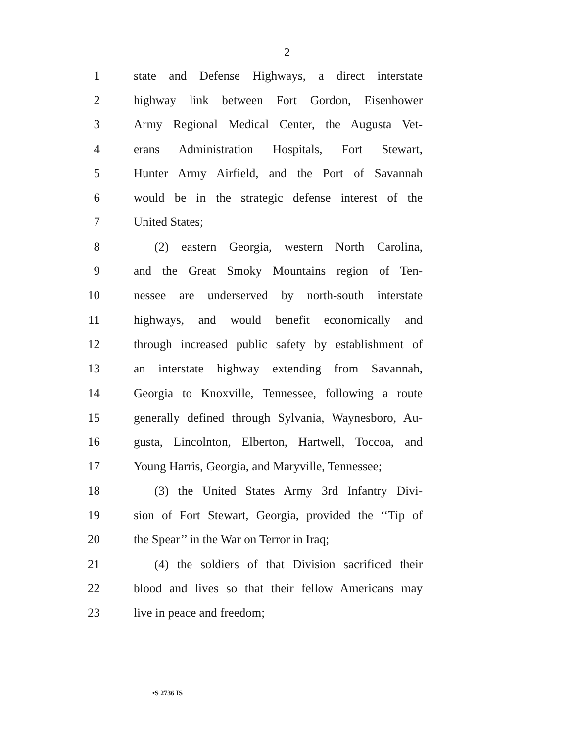2
1 state and Defense Highways, a direct interstate
2 highway link between Fort Gordon, Eisenhower
3 Army Regional Medical Center, the Augusta Vet-
4 erans Administration Hospitals, Fort Stewart,
5 Hunter Army Airfield, and the Port of Savannah
6 would be in the strategic defense interest of the
7 United States;
8 (2) eastern Georgia, western North Carolina,
9 and the Great Smoky Mountains region of Ten-
10 nessee are underserved by north-south interstate
11 highways, and would benefit economically and
12 through increased public safety by establishment of
13 an interstate highway extending from Savannah,
14 Georgia to Knoxville, Tennessee, following a route
15 generally defined through Sylvania, Waynesboro, Au-
16 gusta, Lincolnton, Elberton, Hartwell, Toccoa, and
17 Young Harris, Georgia, and Maryville, Tennessee;
18 (3) the United States Army 3rd Infantry Divi-
19 sion of Fort Stewart, Georgia, provided the ‘‘Tip of
20 the Spear’’ in the War on Terror in Iraq;
21 (4) the soldiers of that Division sacrificed their
22 blood and lives so that their fellow Americans may
23 live in peace and freedom;
•S 2736 IS